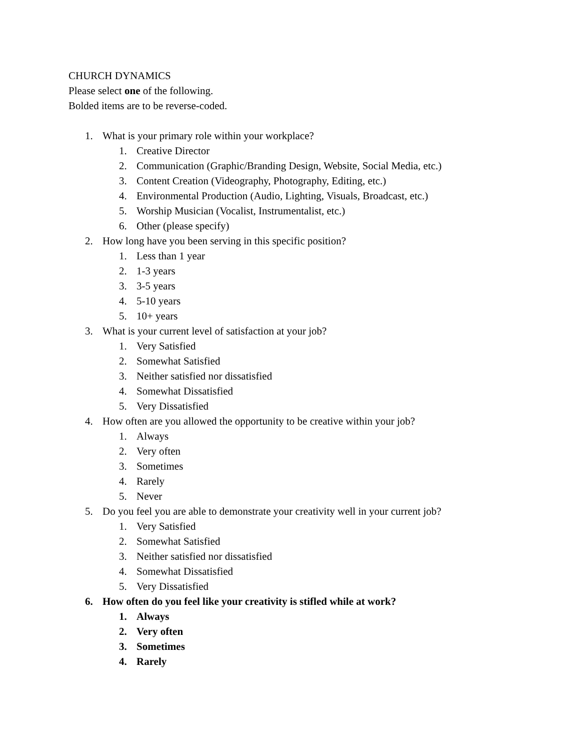CHURCH DYNAMICS
Please select one of the following.
Bolded items are to be reverse-coded.
1. What is your primary role within your workplace?
1. Creative Director
2. Communication (Graphic/Branding Design, Website, Social Media, etc.)
3. Content Creation (Videography, Photography, Editing, etc.)
4. Environmental Production (Audio, Lighting, Visuals, Broadcast, etc.)
5. Worship Musician (Vocalist, Instrumentalist, etc.)
6. Other (please specify)
2. How long have you been serving in this specific position?
1. Less than 1 year
2. 1-3 years
3. 3-5 years
4. 5-10 years
5. 10+ years
3. What is your current level of satisfaction at your job?
1. Very Satisfied
2. Somewhat Satisfied
3. Neither satisfied nor dissatisfied
4. Somewhat Dissatisfied
5. Very Dissatisfied
4. How often are you allowed the opportunity to be creative within your job?
1. Always
2. Very often
3. Sometimes
4. Rarely
5. Never
5. Do you feel you are able to demonstrate your creativity well in your current job?
1. Very Satisfied
2. Somewhat Satisfied
3. Neither satisfied nor dissatisfied
4. Somewhat Dissatisfied
5. Very Dissatisfied
6. How often do you feel like your creativity is stifled while at work?
1. Always
2. Very often
3. Sometimes
4. Rarely